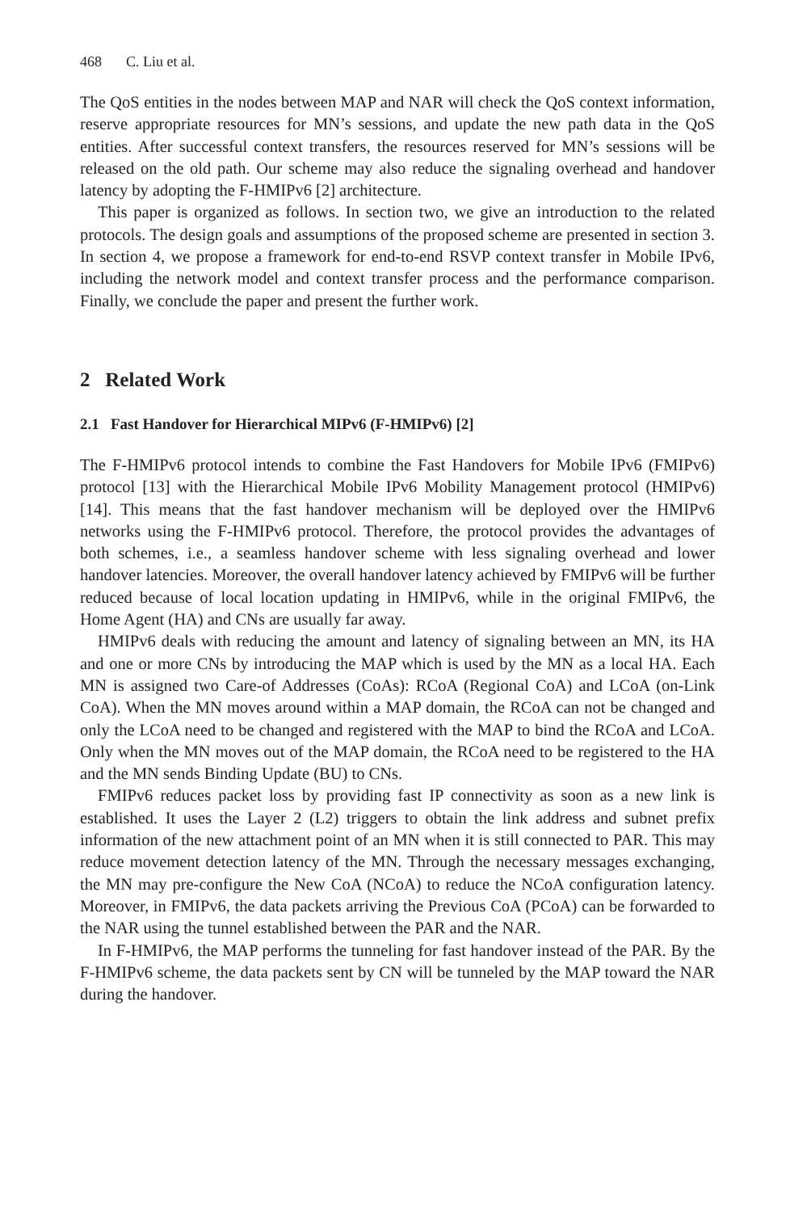468 C. Liu et al.
The QoS entities in the nodes between MAP and NAR will check the QoS context information, reserve appropriate resources for MN’s sessions, and update the new path data in the QoS entities. After successful context transfers, the resources reserved for MN’s sessions will be released on the old path. Our scheme may also reduce the signaling overhead and handover latency by adopting the F-HMIPv6 [2] architecture.
This paper is organized as follows. In section two, we give an introduction to the related protocols. The design goals and assumptions of the proposed scheme are presented in section 3. In section 4, we propose a framework for end-to-end RSVP context transfer in Mobile IPv6, including the network model and context transfer process and the performance comparison. Finally, we conclude the paper and present the further work.
2 Related Work
2.1 Fast Handover for Hierarchical MIPv6 (F-HMIPv6) [2]
The F-HMIPv6 protocol intends to combine the Fast Handovers for Mobile IPv6 (FMIPv6) protocol [13] with the Hierarchical Mobile IPv6 Mobility Management protocol (HMIPv6) [14]. This means that the fast handover mechanism will be deployed over the HMIPv6 networks using the F-HMIPv6 protocol. Therefore, the protocol provides the advantages of both schemes, i.e., a seamless handover scheme with less signaling overhead and lower handover latencies. Moreover, the overall handover latency achieved by FMIPv6 will be further reduced because of local location updating in HMIPv6, while in the original FMIPv6, the Home Agent (HA) and CNs are usually far away.
HMIPv6 deals with reducing the amount and latency of signaling between an MN, its HA and one or more CNs by introducing the MAP which is used by the MN as a local HA. Each MN is assigned two Care-of Addresses (CoAs): RCoA (Regional CoA) and LCoA (on-Link CoA). When the MN moves around within a MAP domain, the RCoA can not be changed and only the LCoA need to be changed and registered with the MAP to bind the RCoA and LCoA. Only when the MN moves out of the MAP domain, the RCoA need to be registered to the HA and the MN sends Binding Update (BU) to CNs.
FMIPv6 reduces packet loss by providing fast IP connectivity as soon as a new link is established. It uses the Layer 2 (L2) triggers to obtain the link address and subnet prefix information of the new attachment point of an MN when it is still connected to PAR. This may reduce movement detection latency of the MN. Through the necessary messages exchanging, the MN may pre-configure the New CoA (NCoA) to reduce the NCoA configuration latency. Moreover, in FMIPv6, the data packets arriving the Previous CoA (PCoA) can be forwarded to the NAR using the tunnel established between the PAR and the NAR.
In F-HMIPv6, the MAP performs the tunneling for fast handover instead of the PAR. By the F-HMIPv6 scheme, the data packets sent by CN will be tunneled by the MAP toward the NAR during the handover.